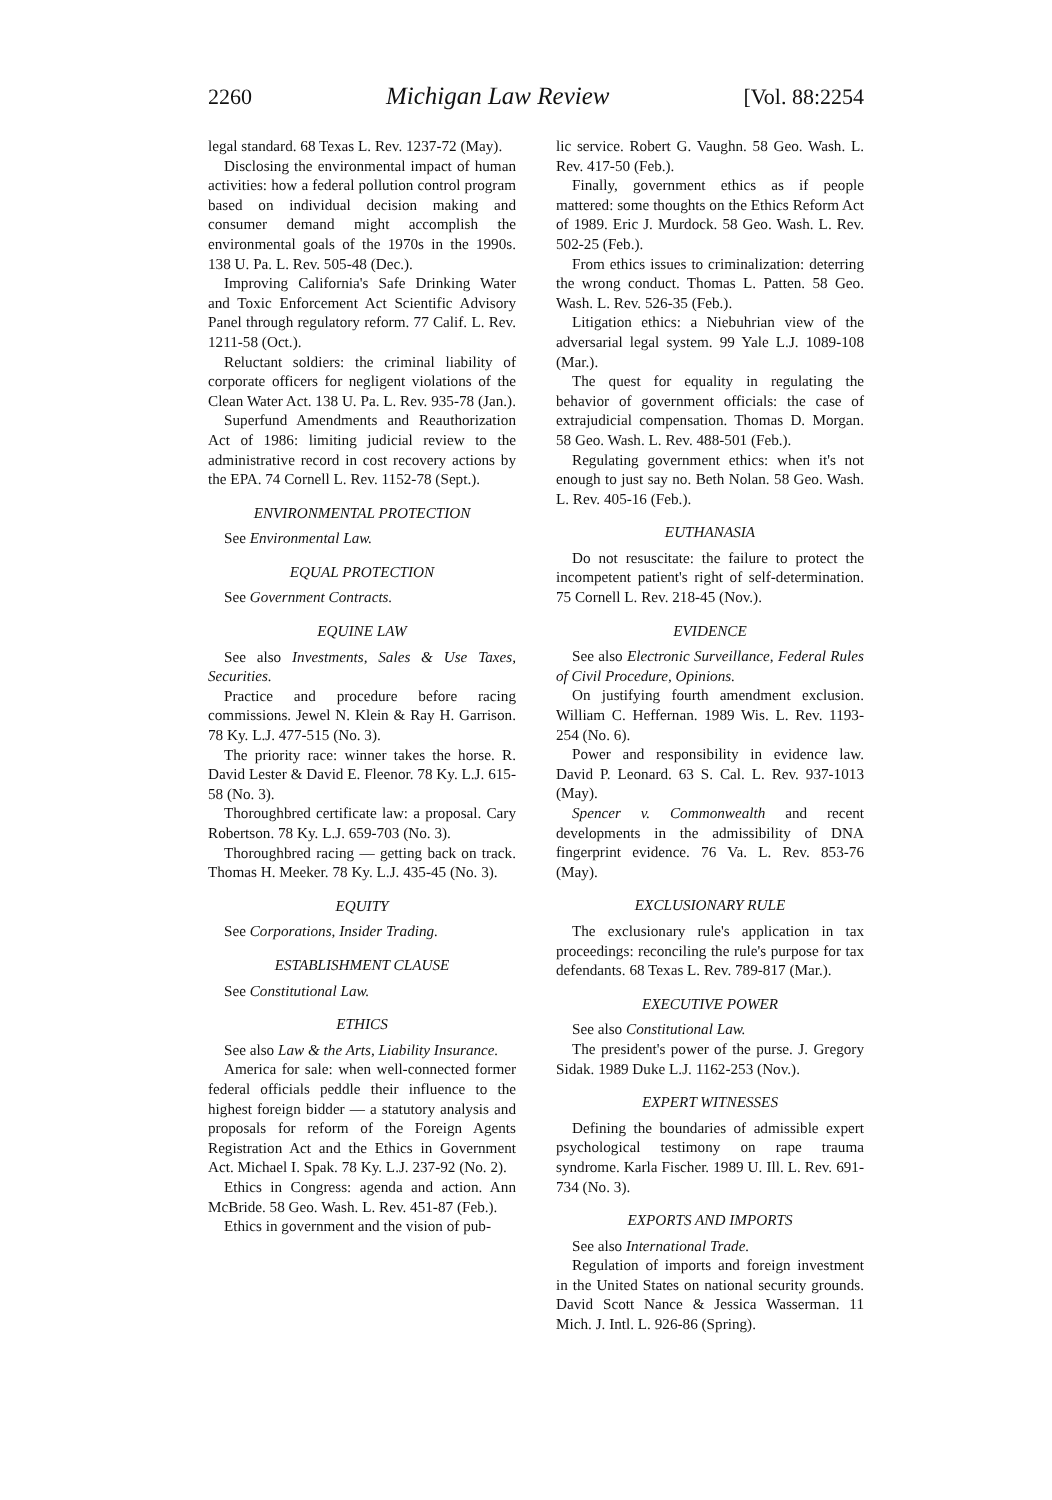2260 Michigan Law Review [Vol. 88:2254
legal standard. 68 Texas L. Rev. 1237-72 (May).
Disclosing the environmental impact of human activities: how a federal pollution control program based on individual decision making and consumer demand might accomplish the environmental goals of the 1970s in the 1990s. 138 U. Pa. L. Rev. 505-48 (Dec.).
Improving California's Safe Drinking Water and Toxic Enforcement Act Scientific Advisory Panel through regulatory reform. 77 Calif. L. Rev. 1211-58 (Oct.).
Reluctant soldiers: the criminal liability of corporate officers for negligent violations of the Clean Water Act. 138 U. Pa. L. Rev. 935-78 (Jan.).
Superfund Amendments and Reauthorization Act of 1986: limiting judicial review to the administrative record in cost recovery actions by the EPA. 74 Cornell L. Rev. 1152-78 (Sept.).
ENVIRONMENTAL PROTECTION
See Environmental Law.
EQUAL PROTECTION
See Government Contracts.
EQUINE LAW
See also Investments, Sales & Use Taxes, Securities.
Practice and procedure before racing commissions. Jewel N. Klein & Ray H. Garrison. 78 Ky. L.J. 477-515 (No. 3).
The priority race: winner takes the horse. R. David Lester & David E. Fleenor. 78 Ky. L.J. 615-58 (No. 3).
Thoroughbred certificate law: a proposal. Cary Robertson. 78 Ky. L.J. 659-703 (No. 3).
Thoroughbred racing — getting back on track. Thomas H. Meeker. 78 Ky. L.J. 435-45 (No. 3).
EQUITY
See Corporations, Insider Trading.
ESTABLISHMENT CLAUSE
See Constitutional Law.
ETHICS
See also Law & the Arts, Liability Insurance.
America for sale: when well-connected former federal officials peddle their influence to the highest foreign bidder — a statutory analysis and proposals for reform of the Foreign Agents Registration Act and the Ethics in Government Act. Michael I. Spak. 78 Ky. L.J. 237-92 (No. 2).
Ethics in Congress: agenda and action. Ann McBride. 58 Geo. Wash. L. Rev. 451-87 (Feb.).
Ethics in government and the vision of pub-
lic service. Robert G. Vaughn. 58 Geo. Wash. L. Rev. 417-50 (Feb.).
Finally, government ethics as if people mattered: some thoughts on the Ethics Reform Act of 1989. Eric J. Murdock. 58 Geo. Wash. L. Rev. 502-25 (Feb.).
From ethics issues to criminalization: deterring the wrong conduct. Thomas L. Patten. 58 Geo. Wash. L. Rev. 526-35 (Feb.).
Litigation ethics: a Niebuhrian view of the adversarial legal system. 99 Yale L.J. 1089-108 (Mar.).
The quest for equality in regulating the behavior of government officials: the case of extrajudicial compensation. Thomas D. Morgan. 58 Geo. Wash. L. Rev. 488-501 (Feb.).
Regulating government ethics: when it's not enough to just say no. Beth Nolan. 58 Geo. Wash. L. Rev. 405-16 (Feb.).
EUTHANASIA
Do not resuscitate: the failure to protect the incompetent patient's right of self-determination. 75 Cornell L. Rev. 218-45 (Nov.).
EVIDENCE
See also Electronic Surveillance, Federal Rules of Civil Procedure, Opinions.
On justifying fourth amendment exclusion. William C. Heffernan. 1989 Wis. L. Rev. 1193-254 (No. 6).
Power and responsibility in evidence law. David P. Leonard. 63 S. Cal. L. Rev. 937-1013 (May).
Spencer v. Commonwealth and recent developments in the admissibility of DNA fingerprint evidence. 76 Va. L. Rev. 853-76 (May).
EXCLUSIONARY RULE
The exclusionary rule's application in tax proceedings: reconciling the rule's purpose for tax defendants. 68 Texas L. Rev. 789-817 (Mar.).
EXECUTIVE POWER
See also Constitutional Law.
The president's power of the purse. J. Gregory Sidak. 1989 Duke L.J. 1162-253 (Nov.).
EXPERT WITNESSES
Defining the boundaries of admissible expert psychological testimony on rape trauma syndrome. Karla Fischer. 1989 U. Ill. L. Rev. 691-734 (No. 3).
EXPORTS AND IMPORTS
See also International Trade.
Regulation of imports and foreign investment in the United States on national security grounds. David Scott Nance & Jessica Wasserman. 11 Mich. J. Intl. L. 926-86 (Spring).